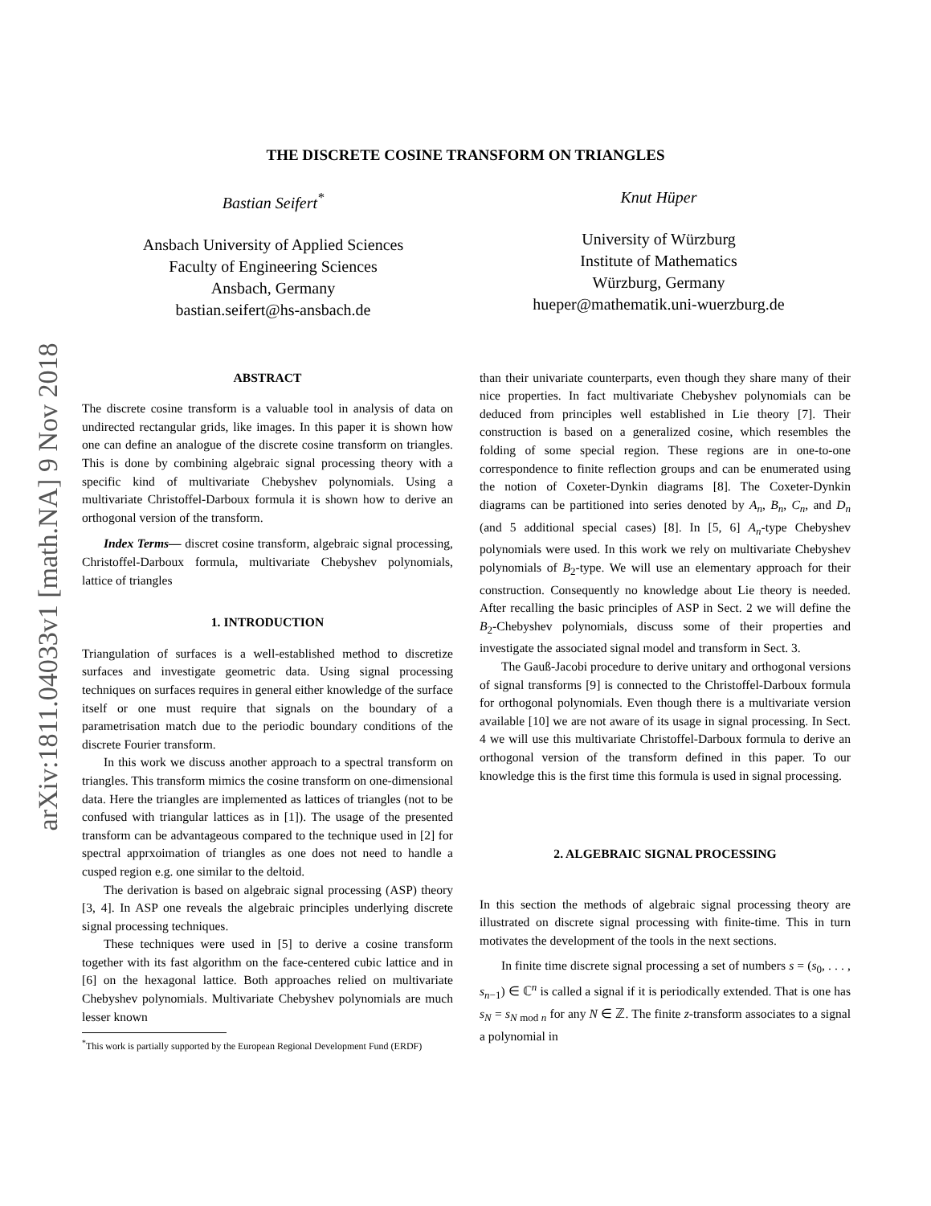arXiv:1811.04033v1 [math.NA] 9 Nov 2018
THE DISCRETE COSINE TRANSFORM ON TRIANGLES
Bastian Seifert<sup>*</sup>
Ansbach University of Applied Sciences
Faculty of Engineering Sciences
Ansbach, Germany
bastian.seifert@hs-ansbach.de
Knut Hüper
University of Würzburg
Institute of Mathematics
Würzburg, Germany
hueper@mathematik.uni-wuerzburg.de
ABSTRACT
The discrete cosine transform is a valuable tool in analysis of data on undirected rectangular grids, like images. In this paper it is shown how one can define an analogue of the discrete cosine transform on triangles. This is done by combining algebraic signal processing theory with a specific kind of multivariate Chebyshev polynomials. Using a multivariate Christoffel-Darboux formula it is shown how to derive an orthogonal version of the transform.
Index Terms— discret cosine transform, algebraic signal processing, Christoffel-Darboux formula, multivariate Chebyshev polynomials, lattice of triangles
1. INTRODUCTION
Triangulation of surfaces is a well-established method to discretize surfaces and investigate geometric data. Using signal processing techniques on surfaces requires in general either knowledge of the surface itself or one must require that signals on the boundary of a parametrisation match due to the periodic boundary conditions of the discrete Fourier transform.
In this work we discuss another approach to a spectral transform on triangles. This transform mimics the cosine transform on one-dimensional data. Here the triangles are implemented as lattices of triangles (not to be confused with triangular lattices as in [1]). The usage of the presented transform can be advantageous compared to the technique used in [2] for spectral apprxoimation of triangles as one does not need to handle a cusped region e.g. one similar to the deltoid.
The derivation is based on algebraic signal processing (ASP) theory [3, 4]. In ASP one reveals the algebraic principles underlying discrete signal processing techniques.
These techniques were used in [5] to derive a cosine transform together with its fast algorithm on the face-centered cubic lattice and in [6] on the hexagonal lattice. Both approaches relied on multivariate Chebyshev polynomials. Multivariate Chebyshev polynomials are much lesser known
<sup>*</sup> This work is partially supported by the European Regional Development Fund (ERDF)
than their univariate counterparts, even though they share many of their nice properties. In fact multivariate Chebyshev polynomials can be deduced from principles well established in Lie theory [7]. Their construction is based on a generalized cosine, which resembles the folding of some special region. These regions are in one-to-one correspondence to finite reflection groups and can be enumerated using the notion of Coxeter-Dynkin diagrams [8]. The Coxeter-Dynkin diagrams can be partitioned into series denoted by A<sub>n</sub>, B<sub>n</sub>, C<sub>n</sub>, and D<sub>n</sub> (and 5 additional special cases) [8]. In [5, 6] A<sub>n</sub>-type Chebyshev polynomials were used. In this work we rely on multivariate Chebyshev polynomials of B<sub>2</sub>-type. We will use an elementary approach for their construction. Consequently no knowledge about Lie theory is needed. After recalling the basic principles of ASP in Sect. 2 we will define the B<sub>2</sub>-Chebyshev polynomials, discuss some of their properties and investigate the associated signal model and transform in Sect. 3.
The Gauß-Jacobi procedure to derive unitary and orthogonal versions of signal transforms [9] is connected to the Christoffel-Darboux formula for orthogonal polynomials. Even though there is a multivariate version available [10] we are not aware of its usage in signal processing. In Sect. 4 we will use this multivariate Christoffel-Darboux formula to derive an orthogonal version of the transform defined in this paper. To our knowledge this is the first time this formula is used in signal processing.
2. ALGEBRAIC SIGNAL PROCESSING
In this section the methods of algebraic signal processing theory are illustrated on discrete signal processing with finite-time. This in turn motivates the development of the tools in the next sections.
In finite time discrete signal processing a set of numbers s = (s<sub>0</sub>, . . . , s<sub>n−1</sub>) ∈ ℂ<sup>n</sup> is called a signal if it is periodically extended. That is one has s<sub>N</sub> = s<sub>N mod n</sub> for any N ∈ ℤ. The finite z-transform associates to a signal a polynomial in